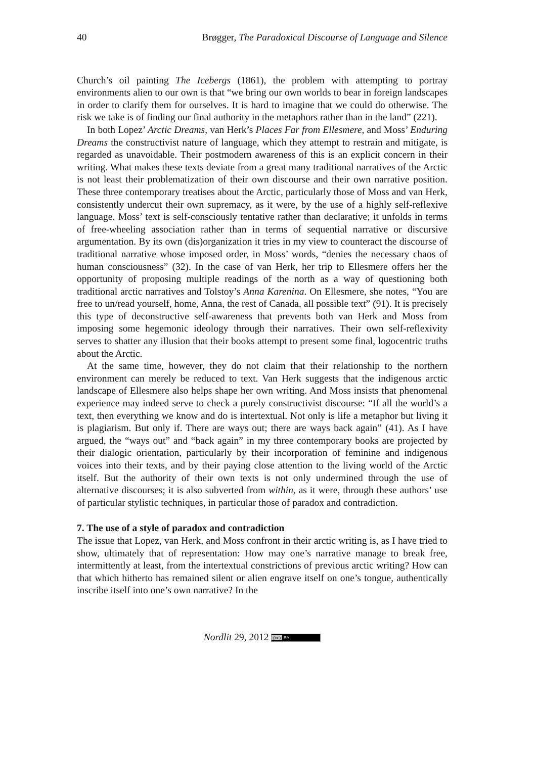40 Brøgger, The Paradoxical Discourse of Language and Silence
Church’s oil painting The Icebergs (1861), the problem with attempting to portray environments alien to our own is that “we bring our own worlds to bear in foreign landscapes in order to clarify them for ourselves. It is hard to imagine that we could do otherwise. The risk we take is of finding our final authority in the metaphors rather than in the land” (221).
In both Lopez’ Arctic Dreams, van Herk’s Places Far from Ellesmere, and Moss’ Enduring Dreams the constructivist nature of language, which they attempt to restrain and mitigate, is regarded as unavoidable. Their postmodern awareness of this is an explicit concern in their writing. What makes these texts deviate from a great many traditional narratives of the Arctic is not least their problematization of their own discourse and their own narrative position. These three contemporary treatises about the Arctic, particularly those of Moss and van Herk, consistently undercut their own supremacy, as it were, by the use of a highly self-reflexive language. Moss’ text is self-consciously tentative rather than declarative; it unfolds in terms of free-wheeling association rather than in terms of sequential narrative or discursive argumentation. By its own (dis)organization it tries in my view to counteract the discourse of traditional narrative whose imposed order, in Moss’ words, “denies the necessary chaos of human consciousness” (32). In the case of van Herk, her trip to Ellesmere offers her the opportunity of proposing multiple readings of the north as a way of questioning both traditional arctic narratives and Tolstoy’s Anna Karenina. On Ellesmere, she notes, “You are free to un/read yourself, home, Anna, the rest of Canada, all possible text” (91). It is precisely this type of deconstructive self-awareness that prevents both van Herk and Moss from imposing some hegemonic ideology through their narratives. Their own self-reflexivity serves to shatter any illusion that their books attempt to present some final, logocentric truths about the Arctic.
At the same time, however, they do not claim that their relationship to the northern environment can merely be reduced to text. Van Herk suggests that the indigenous arctic landscape of Ellesmere also helps shape her own writing. And Moss insists that phenomenal experience may indeed serve to check a purely constructivist discourse: “If all the world’s a text, then everything we know and do is intertextual. Not only is life a metaphor but living it is plagiarism. But only if. There are ways out; there are ways back again” (41). As I have argued, the “ways out” and “back again” in my three contemporary books are projected by their dialogic orientation, particularly by their incorporation of feminine and indigenous voices into their texts, and by their paying close attention to the living world of the Arctic itself. But the authority of their own texts is not only undermined through the use of alternative discourses; it is also subverted from within, as it were, through these authors’ use of particular stylistic techniques, in particular those of paradox and contradiction.
7. The use of a style of paradox and contradiction
The issue that Lopez, van Herk, and Moss confront in their arctic writing is, as I have tried to show, ultimately that of representation: How may one’s narrative manage to break free, intermittently at least, from the intertextual constrictions of previous arctic writing? How can that which hitherto has remained silent or alien engrave itself on one’s tongue, authentically inscribe itself into one’s own narrative? In the
Nordlit 29, 2012 (cc) BY